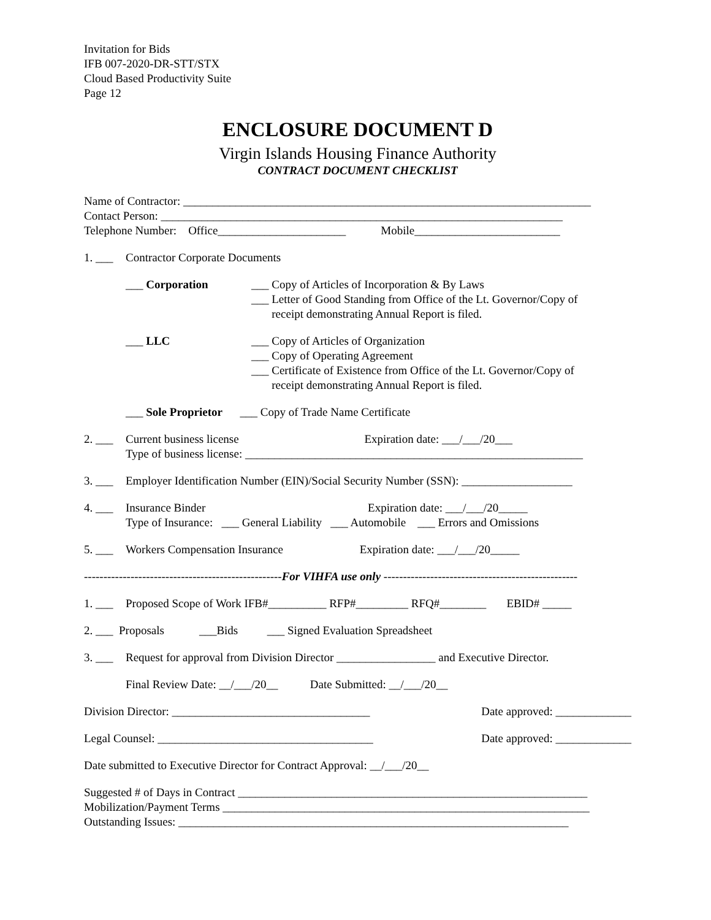Invitation for Bids
IFB 007-2020-DR-STT/STX
Cloud Based Productivity Suite
Page 12
ENCLOSURE DOCUMENT D
Virgin Islands Housing Finance Authority
CONTRACT DOCUMENT CHECKLIST
Name of Contractor: ______________________________________________________________________
Contact Person: _____________________________________________________________________
Telephone Number: Office______________________ Mobile_________________________
1. ___ Contractor Corporate Documents
___ Corporation ___ Copy of Articles of Incorporation & By Laws
___ Letter of Good Standing from Office of the Lt. Governor/Copy of
receipt demonstrating Annual Report is filed.
___ LLC ___ Copy of Articles of Organization
___ Copy of Operating Agreement
___ Certificate of Existence from Office of the Lt. Governor/Copy of
receipt demonstrating Annual Report is filed.
___ Sole Proprietor ___ Copy of Trade Name Certificate
2. ___ Current business license Expiration date: ___/___/20___
Type of business license: __________________________________________________________
3. ___ Employer Identification Number (EIN)/Social Security Number (SSN): ___________________
4. ___ Insurance Binder Expiration date: ___/___/20_____
Type of Insurance: ___ General Liability ___ Automobile ___ Errors and Omissions
5. ___ Workers Compensation Insurance Expiration date: ___/___/20_____
---------------------------------------------------For VIHFA use only --------------------------------------------------
1. ___ Proposed Scope of Work IFB#__________ RFP#_________ RFQ#________ EBID# _____
2. ___ Proposals ___Bids ___ Signed Evaluation Spreadsheet
3. ___ Request for approval from Division Director _________________ and Executive Director.
Final Review Date: __/___/20__ Date Submitted: __/___/20__
Division Director: __________________________________ Date approved: _____________
Legal Counsel: _____________________________________ Date approved: _____________
Date submitted to Executive Director for Contract Approval: __/___/20__
Suggested # of Days in Contract ____________________________________________________________
Mobilization/Payment Terms _______________________________________________________________
Outstanding Issues: ___________________________________________________________________